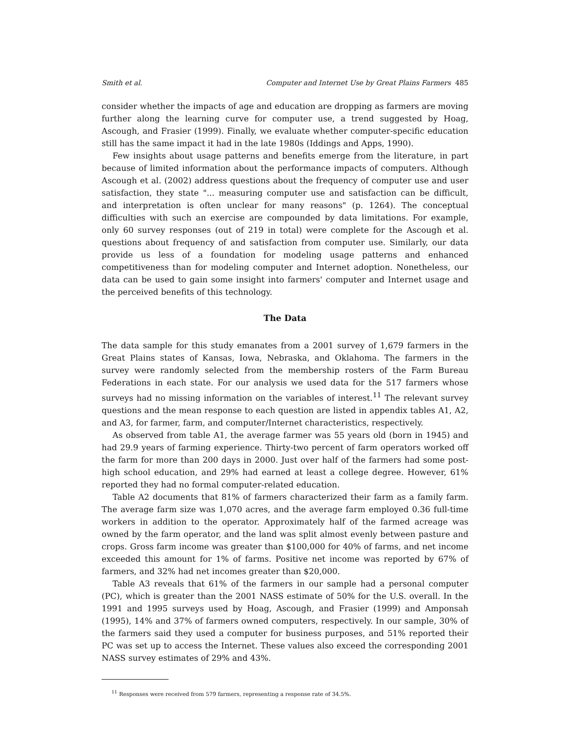Smith et al. Computer and Internet Use by Great Plains Farmers 485
consider whether the impacts of age and education are dropping as farmers are moving further along the learning curve for computer use, a trend suggested by Hoag, Ascough, and Frasier (1999). Finally, we evaluate whether computer-specific education still has the same impact it had in the late 1980s (Iddings and Apps, 1990).
Few insights about usage patterns and benefits emerge from the literature, in part because of limited information about the performance impacts of computers. Although Ascough et al. (2002) address questions about the frequency of computer use and user satisfaction, they state "... measuring computer use and satisfaction can be difficult, and interpretation is often unclear for many reasons" (p. 1264). The conceptual difficulties with such an exercise are compounded by data limitations. For example, only 60 survey responses (out of 219 in total) were complete for the Ascough et al. questions about frequency of and satisfaction from computer use. Similarly, our data provide us less of a foundation for modeling usage patterns and enhanced competitiveness than for modeling computer and Internet adoption. Nonetheless, our data can be used to gain some insight into farmers' computer and Internet usage and the perceived benefits of this technology.
The Data
The data sample for this study emanates from a 2001 survey of 1,679 farmers in the Great Plains states of Kansas, Iowa, Nebraska, and Oklahoma. The farmers in the survey were randomly selected from the membership rosters of the Farm Bureau Federations in each state. For our analysis we used data for the 517 farmers whose surveys had no missing information on the variables of interest.<sup>11</sup> The relevant survey questions and the mean response to each question are listed in appendix tables A1, A2, and A3, for farmer, farm, and computer/Internet characteristics, respectively.
As observed from table A1, the average farmer was 55 years old (born in 1945) and had 29.9 years of farming experience. Thirty-two percent of farm operators worked off the farm for more than 200 days in 2000. Just over half of the farmers had some post-high school education, and 29% had earned at least a college degree. However, 61% reported they had no formal computer-related education.
Table A2 documents that 81% of farmers characterized their farm as a family farm. The average farm size was 1,070 acres, and the average farm employed 0.36 full-time workers in addition to the operator. Approximately half of the farmed acreage was owned by the farm operator, and the land was split almost evenly between pasture and crops. Gross farm income was greater than $100,000 for 40% of farms, and net income exceeded this amount for 1% of farms. Positive net income was reported by 67% of farmers, and 32% had net incomes greater than $20,000.
Table A3 reveals that 61% of the farmers in our sample had a personal computer (PC), which is greater than the 2001 NASS estimate of 50% for the U.S. overall. In the 1991 and 1995 surveys used by Hoag, Ascough, and Frasier (1999) and Amponsah (1995), 14% and 37% of farmers owned computers, respectively. In our sample, 30% of the farmers said they used a computer for business purposes, and 51% reported their PC was set up to access the Internet. These values also exceed the corresponding 2001 NASS survey estimates of 29% and 43%.
<sup>11</sup> Responses were received from 579 farmers, representing a response rate of 34.5%.